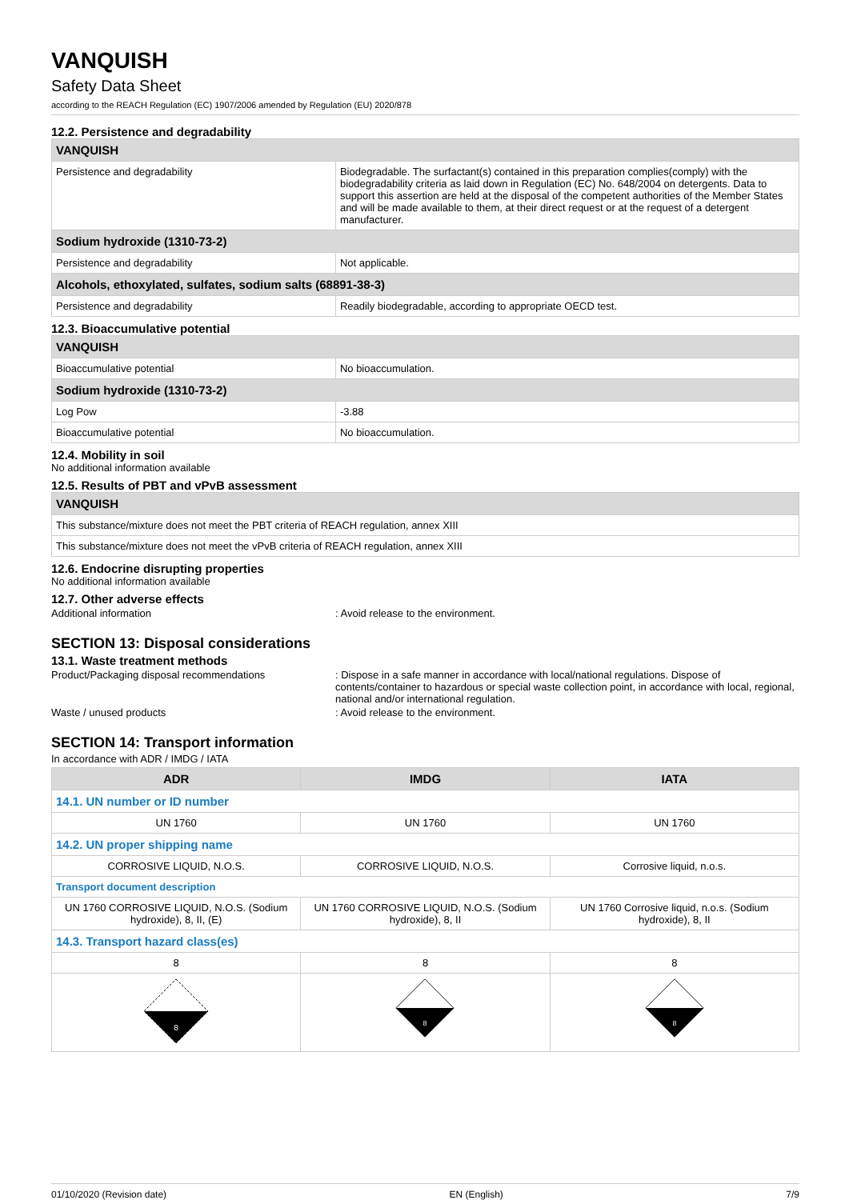VANQUISH
Safety Data Sheet
according to the REACH Regulation (EC) 1907/2006 amended by Regulation (EU) 2020/878
12.2. Persistence and degradability
| VANQUISH | |
| Persistence and degradability | Biodegradable. The surfactant(s) contained in this preparation complies(comply) with the biodegradability criteria as laid down in Regulation (EC) No. 648/2004 on detergents. Data to support this assertion are held at the disposal of the competent authorities of the Member States and will be made available to them, at their direct request or at the request of a detergent manufacturer. |
| Sodium hydroxide (1310-73-2) | |
| Persistence and degradability | Not applicable. |
| Alcohols, ethoxylated, sulfates, sodium salts (68891-38-3) | |
| Persistence and degradability | Readily biodegradable, according to appropriate OECD test. |
12.3. Bioaccumulative potential
| VANQUISH | |
| Bioaccumulative potential | No bioaccumulation. |
| Sodium hydroxide (1310-73-2) | |
| Log Pow | -3.88 |
| Bioaccumulative potential | No bioaccumulation. |
12.4. Mobility in soil
No additional information available
12.5. Results of PBT and vPvB assessment
| VANQUISH |
| This substance/mixture does not meet the PBT criteria of REACH regulation, annex XIII |
| This substance/mixture does not meet the vPvB criteria of REACH regulation, annex XIII |
12.6. Endocrine disrupting properties
No additional information available
12.7. Other adverse effects
Additional information : Avoid release to the environment.
SECTION 13: Disposal considerations
13.1. Waste treatment methods
Product/Packaging disposal recommendations : Dispose in a safe manner in accordance with local/national regulations. Dispose of contents/container to hazardous or special waste collection point, in accordance with local, regional, national and/or international regulation.
Waste / unused products : Avoid release to the environment.
SECTION 14: Transport information
In accordance with ADR / IMDG / IATA
| ADR | IMDG | IATA |
| --- | --- | --- |
| 14.1. UN number or ID number | | |
| UN 1760 | UN 1760 | UN 1760 |
| 14.2. UN proper shipping name | | |
| CORROSIVE LIQUID, N.O.S. | CORROSIVE LIQUID, N.O.S. | Corrosive liquid, n.o.s. |
| Transport document description | | |
| UN 1760 CORROSIVE LIQUID, N.O.S. (Sodium hydroxide), 8, II, (E) | UN 1760 CORROSIVE LIQUID, N.O.S. (Sodium hydroxide), 8, II | UN 1760 Corrosive liquid, n.o.s. (Sodium hydroxide), 8, II |
| 14.3. Transport hazard class(es) | | |
| 8 | 8 | 8 |
| 8 | 8 | 8 |
01/10/2020 (Revision date) EN (English) 7/9